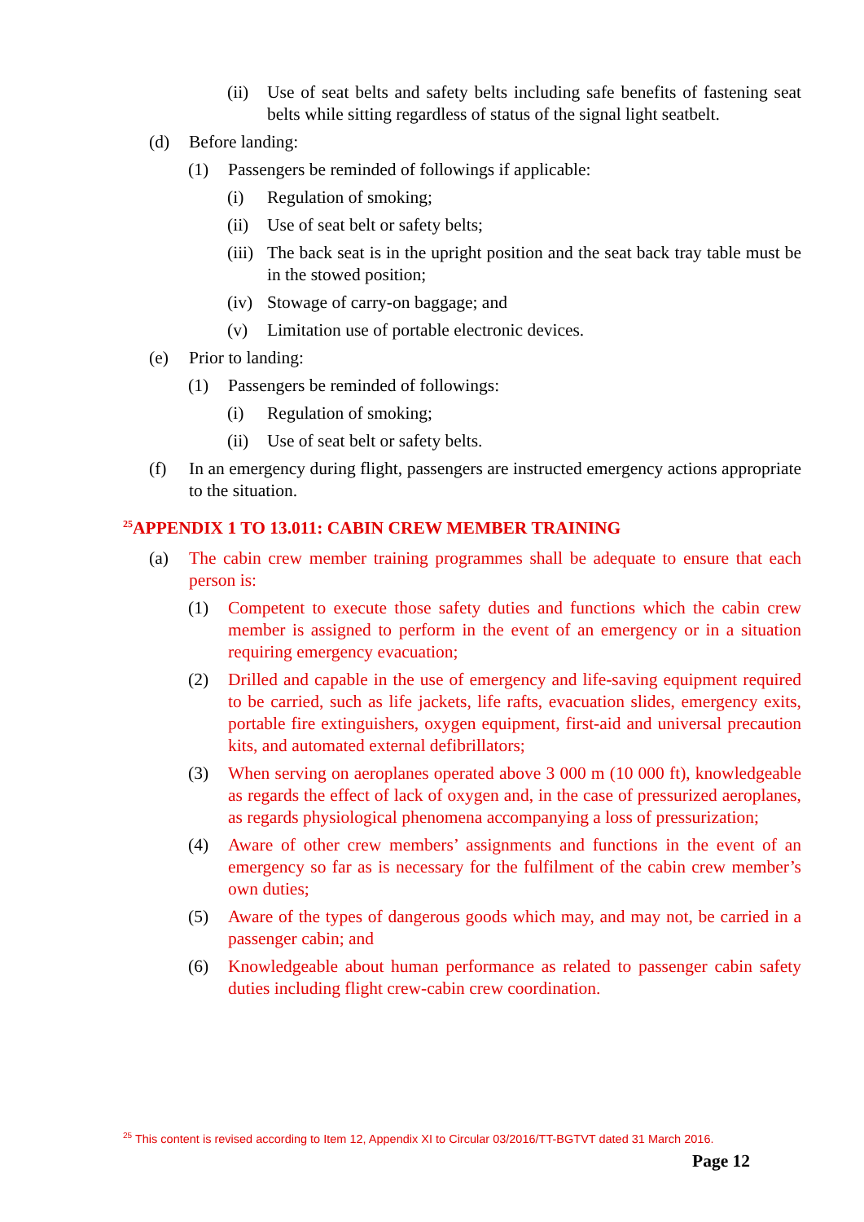(ii) Use of seat belts and safety belts including safe benefits of fastening seat belts while sitting regardless of status of the signal light seatbelt.
(d) Before landing:
(1) Passengers be reminded of followings if applicable:
(i) Regulation of smoking;
(ii) Use of seat belt or safety belts;
(iii) The back seat is in the upright position and the seat back tray table must be in the stowed position;
(iv) Stowage of carry-on baggage; and
(v) Limitation use of portable electronic devices.
(e) Prior to landing:
(1) Passengers be reminded of followings:
(i) Regulation of smoking;
(ii) Use of seat belt or safety belts.
(f) In an emergency during flight, passengers are instructed emergency actions appropriate to the situation.
<sup>25</sup> APPENDIX 1 TO 13.011: CABIN CREW MEMBER TRAINING
(a) The cabin crew member training programmes shall be adequate to ensure that each person is:
(1) Competent to execute those safety duties and functions which the cabin crew member is assigned to perform in the event of an emergency or in a situation requiring emergency evacuation;
(2) Drilled and capable in the use of emergency and life-saving equipment required to be carried, such as life jackets, life rafts, evacuation slides, emergency exits, portable fire extinguishers, oxygen equipment, first-aid and universal precaution kits, and automated external defibrillators;
(3) When serving on aeroplanes operated above 3 000 m (10 000 ft), knowledgeable as regards the effect of lack of oxygen and, in the case of pressurized aeroplanes, as regards physiological phenomena accompanying a loss of pressurization;
(4) Aware of other crew members’ assignments and functions in the event of an emergency so far as is necessary for the fulfilment of the cabin crew member’s own duties;
(5) Aware of the types of dangerous goods which may, and may not, be carried in a passenger cabin; and
(6) Knowledgeable about human performance as related to passenger cabin safety duties including flight crew-cabin crew coordination.
<sup>25</sup> This content is revised according to Item 12, Appendix XI to Circular 03/2016/TT-BGTVT dated 31 March 2016.
Page 12